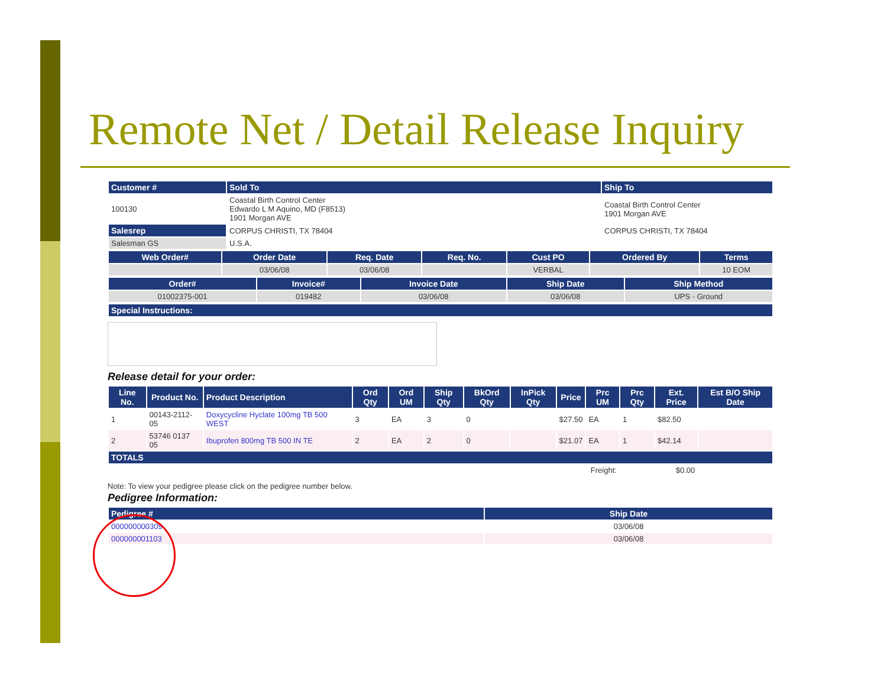Remote Net / Detail Release Inquiry
| Customer # | Sold To | Ship To |
| --- | --- | --- |
| 100130 | Coastal Birth Control Center Edwardo L M Aquino, MD (F8513) 1901 Morgan AVE | Coastal Birth Control Center 1901 Morgan AVE |
| Salesrep | CORPUS CHRISTI, TX 78404 | CORPUS CHRISTI, TX 78404 |
| Salesman GS | U.S.A. | |
| Web Order# | Order Date | Req. Date | Req. No. | Cust PO | Ordered By | Terms |
| --- | --- | --- | --- | --- | --- | --- |
| | 03/06/08 | 03/06/08 | | VERBAL | | 10 EOM |
| Order# | Invoice# | Invoice Date | Ship Date | Ship Method |
| --- | --- | --- | --- | --- |
| 01002375-001 | 019482 | 03/06/08 | 03/06/08 | UPS - Ground |
| Special Instructions: |
| --- |
Release detail for your order:
| Line No. | Product No. | Product Description | Ord Qty | Ord UM | Ship Qty | BkOrd Qty | InPick Qty | Price | Prc UM | Prc Qty | Ext. Price | Est B/O Ship Date |
| --- | --- | --- | --- | --- | --- | --- | --- | --- | --- | --- | --- | --- |
| 1 | 00143-2112-05 | Doxycycline Hyclate 100mg TB 500 WEST | 3 | EA | 3 | 0 | | $27.50 | EA | 1 | $82.50 | |
| 2 | 53746 0137 05 | Ibuprofen 800mg TB 500 IN TE | 2 | EA | 2 | 0 | | $21.07 | EA | 1 | $42.14 | |
| TOTALS | | | | | | | | | | | | |
| Freight: | | | | | | | | | | $0.00 | | |
Note: To view your pedigree please click on the pedigree number below.
Pedigree Information:
| Pedigree # | Ship Date |
| --- | --- |
| 000000000309 | 03/06/08 |
| 000000001103 | 03/06/08 |